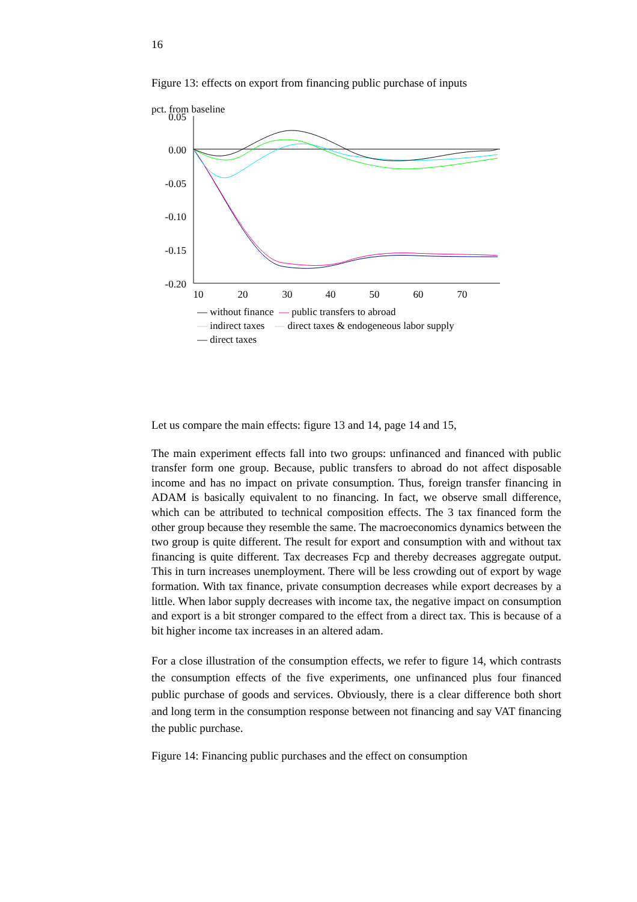16
Figure 13: effects on export from financing public purchase of inputs
pct. from baseline
0.05
0.00
-0.05
-0.10
-0.15
-0.20
10
20
30
40
50
60
70
— without finance — public transfers to abroad
— indirect taxes — direct taxes & endogeneous labor supply
— direct taxes
Let us compare the main effects: figure 13 and 14, page 14 and 15,
The main experiment effects fall into two groups: unfinanced and financed with public transfer form one group. Because, public transfers to abroad do not affect disposable income and has no impact on private consumption. Thus, foreign transfer financing in ADAM is basically equivalent to no financing. In fact, we observe small difference, which can be attributed to technical composition effects. The 3 tax financed form the other group because they resemble the same. The macroeconomics dynamics between the two group is quite different. The result for export and consumption with and without tax financing is quite different. Tax decreases Fcp and thereby decreases aggregate output. This in turn increases unemployment. There will be less crowding out of export by wage formation. With tax finance, private consumption decreases while export decreases by a little. When labor supply decreases with income tax, the negative impact on consumption and export is a bit stronger compared to the effect from a direct tax. This is because of a bit higher income tax increases in an altered adam.
For a close illustration of the consumption effects, we refer to figure 14, which contrasts the consumption effects of the five experiments, one unfinanced plus four financed public purchase of goods and services. Obviously, there is a clear difference both short and long term in the consumption response between not financing and say VAT financing the public purchase.
Figure 14: Financing public purchases and the effect on consumption